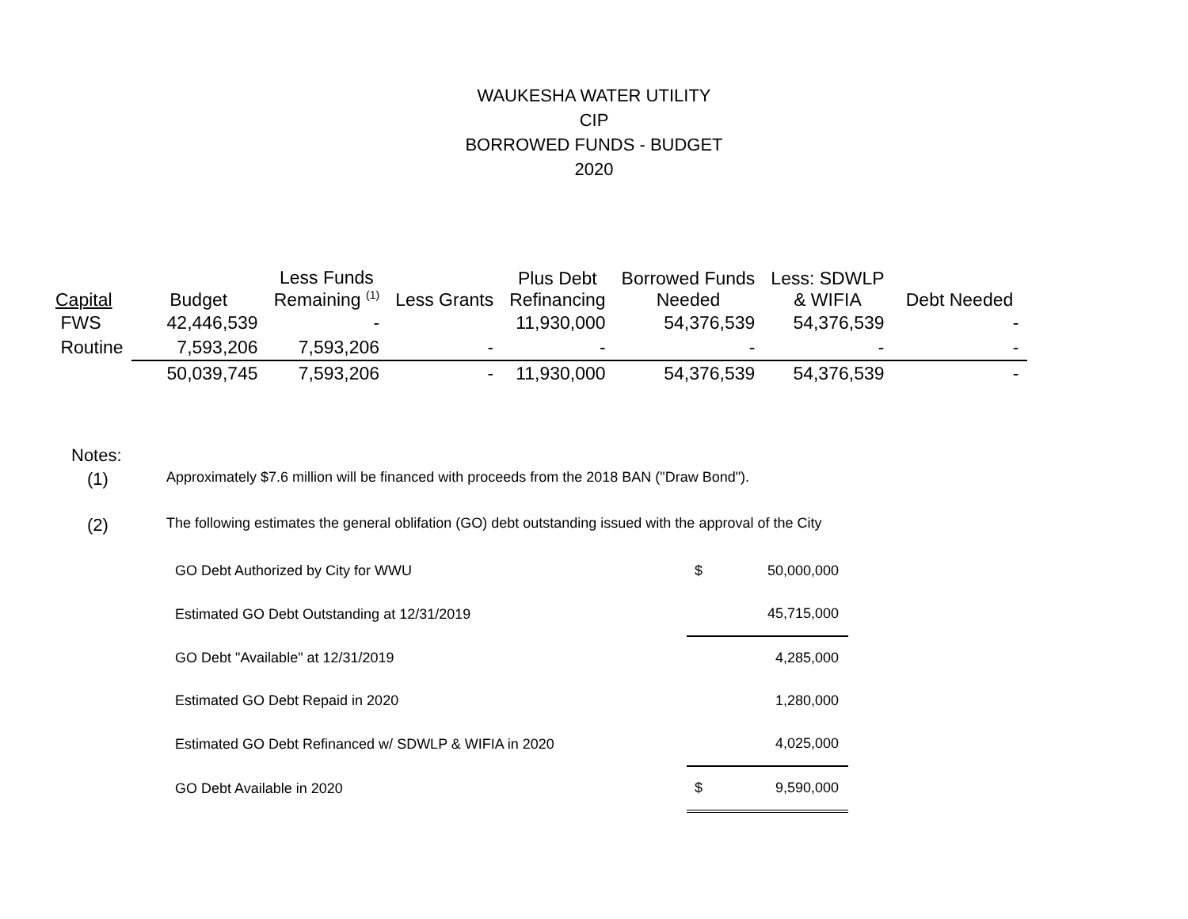WAUKESHA WATER UTILITY
CIP
BORROWED FUNDS - BUDGET
2020
| Capital | Budget | Less Funds Remaining <sup>(1)</sup> | Less Grants | Plus Debt Refinancing | Borrowed Funds Needed | Less: SDWLP & WIFIA | Debt Needed |
| --- | --- | --- | --- | --- | --- | --- | --- |
| FWS | 42,446,539 | - | | 11,930,000 | 54,376,539 | 54,376,539 | - |
| Routine | 7,593,206 | 7,593,206 | - | - | - | - | - |
| | 50,039,745 | 7,593,206 | - | 11,930,000 | 54,376,539 | 54,376,539 | - |
Notes:
(1) Approximately $7.6 million will be financed with proceeds from the 2018 BAN ("Draw Bond").
(2) The following estimates the general oblifation (GO) debt outstanding issued with the approval of the City
| GO Debt Authorized by City for WWU | $ | 50,000,000 |
| Estimated GO Debt Outstanding at 12/31/2019 | | 45,715,000 |
| GO Debt "Available" at 12/31/2019 | | 4,285,000 |
| Estimated GO Debt Repaid in 2020 | | 1,280,000 |
| Estimated GO Debt Refinanced w/ SDWLP & WIFIA in 2020 | | 4,025,000 |
| GO Debt Available in 2020 | $ | 9,590,000 |